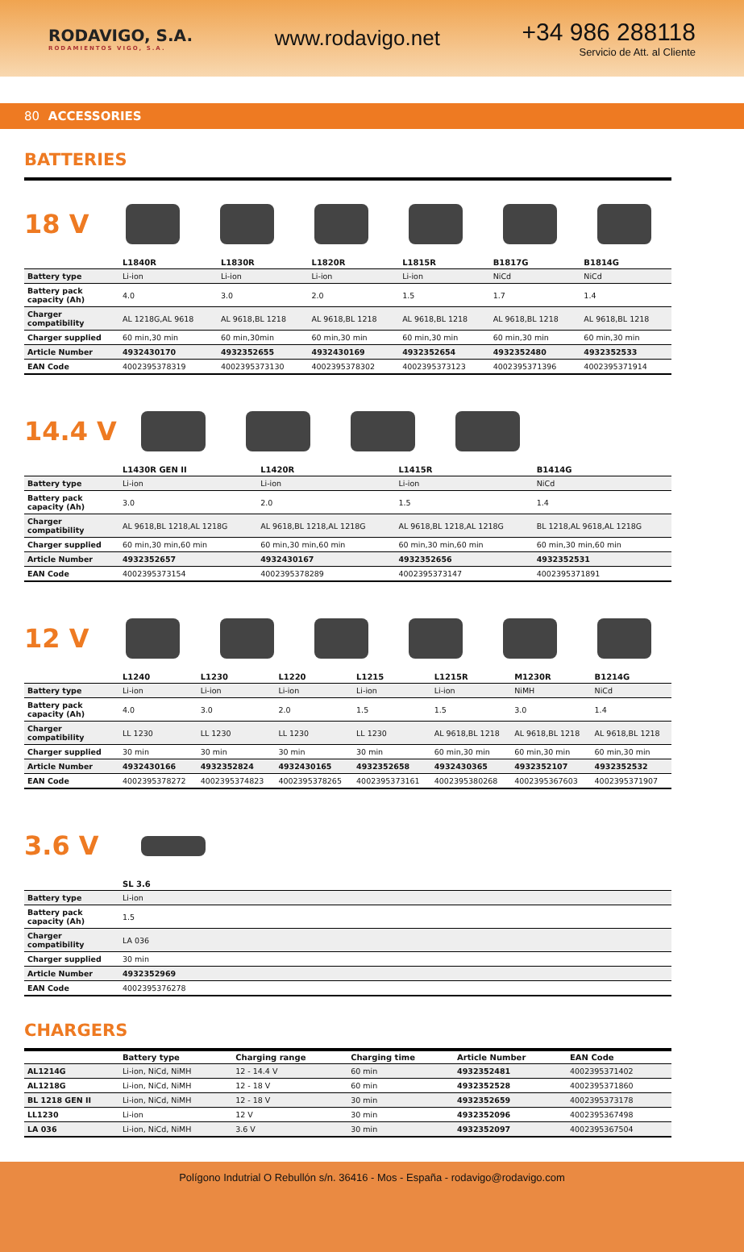RODAVIGO, S.A.
RODAMIENTOS VIGO, S.A.
www.rodavigo.net
+34 986 288118
Servicio de Att. al Cliente
80 ACCESSORIES
BATTERIES
18 V
| | L1840R | L1830R | L1820R | L1815R | B1817G | B1814G |
| --- | --- | --- | --- | --- | --- | --- |
| Battery type | Li-ion | Li-ion | Li-ion | Li-ion | NiCd | NiCd |
| Battery pack capacity (Ah) | 4.0 | 3.0 | 2.0 | 1.5 | 1.7 | 1.4 |
| Charger compatibility | AL 1218G,AL 9618 | AL 9618,BL 1218 | AL 9618,BL 1218 | AL 9618,BL 1218 | AL 9618,BL 1218 | AL 9618,BL 1218 |
| Charger supplied | 60 min,30 min | 60 min,30min | 60 min,30 min | 60 min,30 min | 60 min,30 min | 60 min,30 min |
| Article Number | 4932430170 | 4932352655 | 4932430169 | 4932352654 | 4932352480 | 4932352533 |
| EAN Code | 4002395378319 | 4002395373130 | 4002395378302 | 4002395373123 | 4002395371396 | 4002395371914 |
14.4 V
| | L1430R GEN II | L1420R | L1415R | B1414G |
| --- | --- | --- | --- | --- |
| Battery type | Li-ion | Li-ion | Li-ion | NiCd |
| Battery pack capacity (Ah) | 3.0 | 2.0 | 1.5 | 1.4 |
| Charger compatibility | AL 9618,BL 1218,AL 1218G | AL 9618,BL 1218,AL 1218G | AL 9618,BL 1218,AL 1218G | BL 1218,AL 9618,AL 1218G |
| Charger supplied | 60 min,30 min,60 min | 60 min,30 min,60 min | 60 min,30 min,60 min | 60 min,30 min,60 min |
| Article Number | 4932352657 | 4932430167 | 4932352656 | 4932352531 |
| EAN Code | 4002395373154 | 4002395378289 | 4002395373147 | 4002395371891 |
12 V
| | L1240 | L1230 | L1220 | L1215 | L1215R | M1230R | B1214G |
| --- | --- | --- | --- | --- | --- | --- | --- |
| Battery type | Li-ion | Li-ion | Li-ion | Li-ion | Li-ion | NiMH | NiCd |
| Battery pack capacity (Ah) | 4.0 | 3.0 | 2.0 | 1.5 | 1.5 | 3.0 | 1.4 |
| Charger compatibility | LL 1230 | LL 1230 | LL 1230 | LL 1230 | AL 9618,BL 1218 | AL 9618,BL 1218 | AL 9618,BL 1218 |
| Charger supplied | 30 min | 30 min | 30 min | 30 min | 60 min,30 min | 60 min,30 min | 60 min,30 min |
| Article Number | 4932430166 | 4932352824 | 4932430165 | 4932352658 | 4932430365 | 4932352107 | 4932352532 |
| EAN Code | 4002395378272 | 4002395374823 | 4002395378265 | 4002395373161 | 4002395380268 | 4002395367603 | 4002395371907 |
3.6 V
| | SL 3.6 |
| --- | --- |
| Battery type | Li-ion |
| Battery pack capacity (Ah) | 1.5 |
| Charger compatibility | LA 036 |
| Charger supplied | 30 min |
| Article Number | 4932352969 |
| EAN Code | 4002395376278 |
CHARGERS
| | Battery type | Charging range | Charging time | Article Number | EAN Code |
| --- | --- | --- | --- | --- | --- |
| AL1214G | Li-ion, NiCd, NiMH | 12 - 14.4 V | 60 min | 4932352481 | 4002395371402 |
| AL1218G | Li-ion, NiCd, NiMH | 12 - 18 V | 60 min | 4932352528 | 4002395371860 |
| BL 1218 GEN II | Li-ion, NiCd, NiMH | 12 - 18 V | 30 min | 4932352659 | 4002395373178 |
| LL1230 | Li-ion | 12 V | 30 min | 4932352096 | 4002395367498 |
| LA 036 | Li-ion, NiCd, NiMH | 3.6 V | 30 min | 4932352097 | 4002395367504 |
Polígono Indutrial O Rebullón s/n. 36416 - Mos - España - rodavigo@rodavigo.com